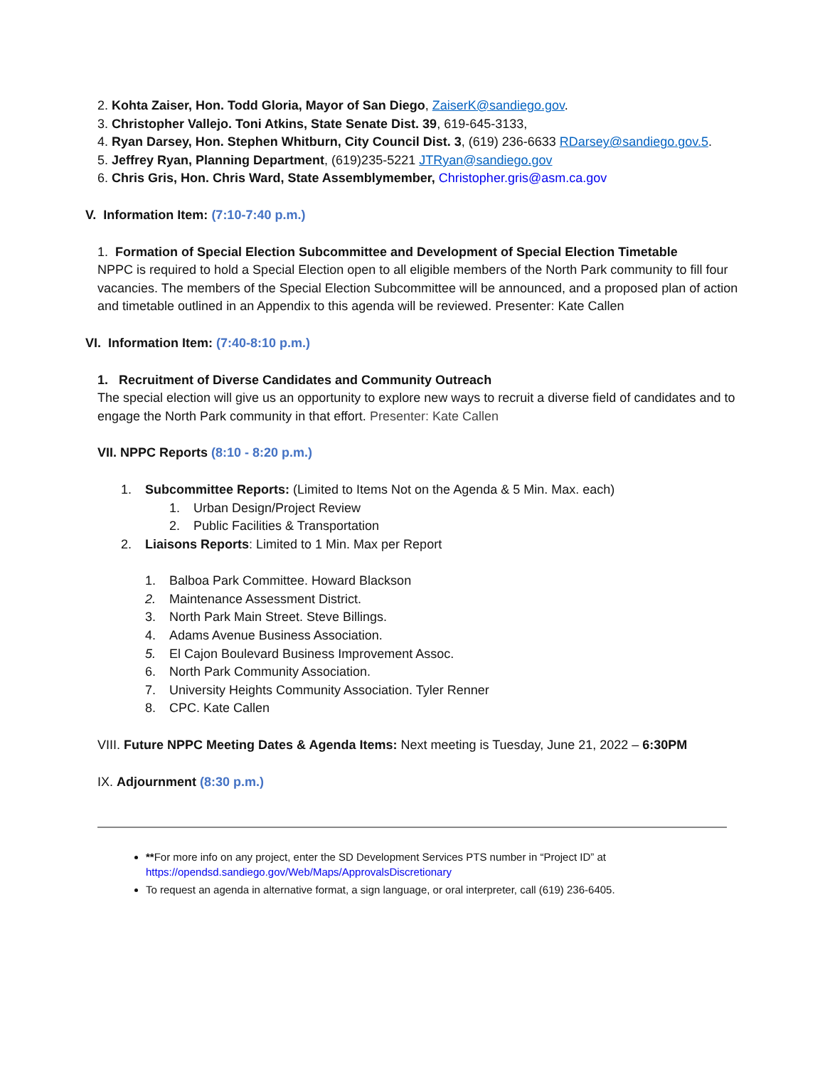2. Kohta Zaiser, Hon. Todd Gloria, Mayor of San Diego, ZaiserK@sandiego.gov.
3. Christopher Vallejo. Toni Atkins, State Senate Dist. 39, 619-645-3133,
4. Ryan Darsey, Hon. Stephen Whitburn, City Council Dist. 3, (619) 236-6633 RDarsey@sandiego.gov.5.
5. Jeffrey Ryan, Planning Department, (619)235-5221 JTRyan@sandiego.gov
6. Chris Gris, Hon. Chris Ward, State Assemblymember, Christopher.gris@asm.ca.gov
V. Information Item: (7:10-7:40 p.m.)
1. Formation of Special Election Subcommittee and Development of Special Election Timetable
NPPC is required to hold a Special Election open to all eligible members of the North Park community to fill four vacancies. The members of the Special Election Subcommittee will be announced, and a proposed plan of action and timetable outlined in an Appendix to this agenda will be reviewed. Presenter: Kate Callen
VI. Information Item: (7:40-8:10 p.m.)
1. Recruitment of Diverse Candidates and Community Outreach
The special election will give us an opportunity to explore new ways to recruit a diverse field of candidates and to engage the North Park community in that effort. Presenter: Kate Callen
VII. NPPC Reports (8:10 - 8:20 p.m.)
1. Subcommittee Reports: (Limited to Items Not on the Agenda & 5 Min. Max. each)
1. Urban Design/Project Review
2. Public Facilities & Transportation
2. Liaisons Reports: Limited to 1 Min. Max per Report
1. Balboa Park Committee. Howard Blackson
2. Maintenance Assessment District.
3. North Park Main Street. Steve Billings.
4. Adams Avenue Business Association.
5. El Cajon Boulevard Business Improvement Assoc.
6. North Park Community Association.
7. University Heights Community Association. Tyler Renner
8. CPC. Kate Callen
VIII. Future NPPC Meeting Dates & Agenda Items: Next meeting is Tuesday, June 21, 2022 – 6:30PM
IX. Adjournment (8:30 p.m.)
**For more info on any project, enter the SD Development Services PTS number in “Project ID” at https://opendsd.sandiego.gov/Web/Maps/ApprovalsDiscretionary
To request an agenda in alternative format, a sign language, or oral interpreter, call (619) 236-6405.